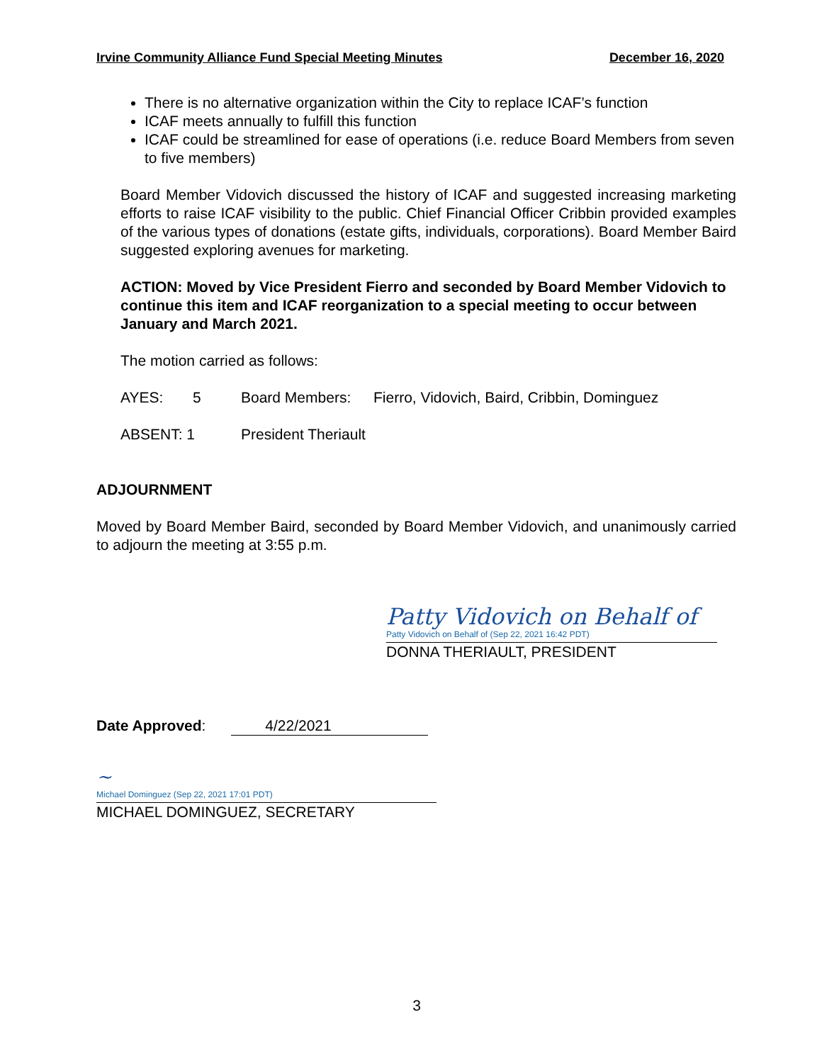Irvine Community Alliance Fund Special Meeting Minutes December 16, 2020
There is no alternative organization within the City to replace ICAF’s function
ICAF meets annually to fulfill this function
ICAF could be streamlined for ease of operations (i.e. reduce Board Members from seven to five members)
Board Member Vidovich discussed the history of ICAF and suggested increasing marketing efforts to raise ICAF visibility to the public. Chief Financial Officer Cribbin provided examples of the various types of donations (estate gifts, individuals, corporations). Board Member Baird suggested exploring avenues for marketing.
ACTION: Moved by Vice President Fierro and seconded by Board Member Vidovich to continue this item and ICAF reorganization to a special meeting to occur between January and March 2021.
The motion carried as follows:
AYES: 5 Board Members: Fierro, Vidovich, Baird, Cribbin, Dominguez
ABSENT: 1 President Theriault
ADJOURNMENT
Moved by Board Member Baird, seconded by Board Member Vidovich, and unanimously carried to adjourn the meeting at 3:55 p.m.
Patty Vidovich on Behalf of
Patty Vidovich on Behalf of (Sep 22, 2021 16:42 PDT)
DONNA THERIAULT, PRESIDENT
Date Approved: 4/22/2021
~
Michael Dominguez (Sep 22, 2021 17:01 PDT)
MICHAEL DOMINGUEZ, SECRETARY
3